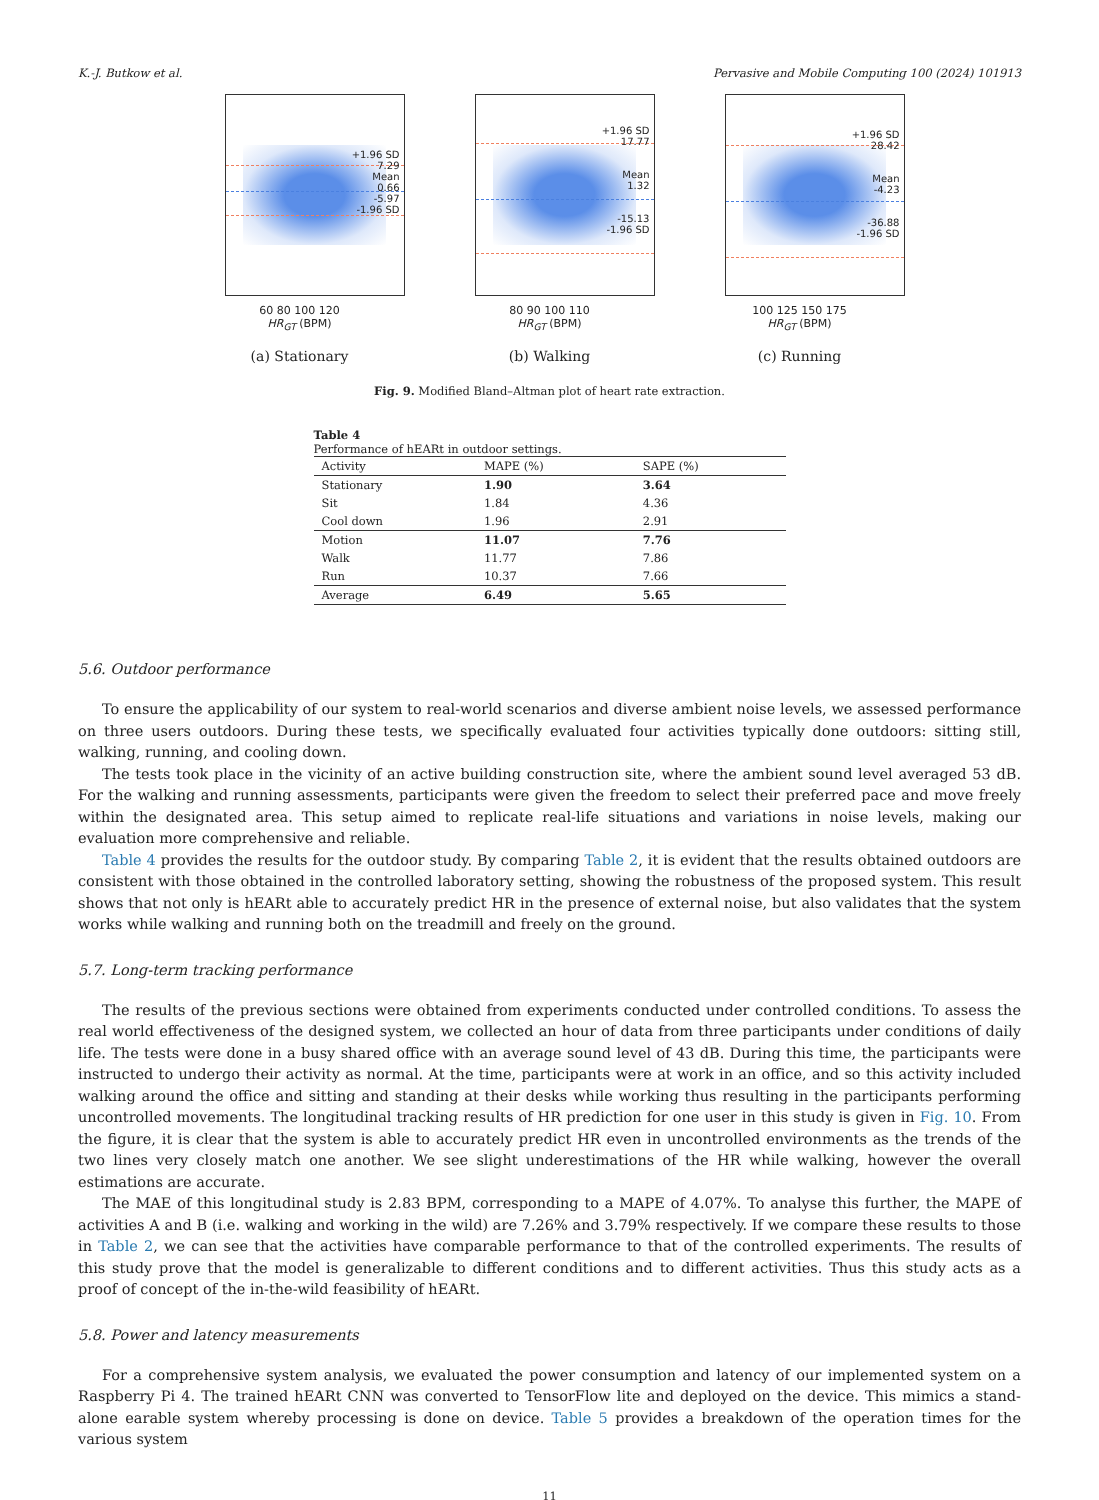K.-J. Butkow et al. Pervasive and Mobile Computing 100 (2024) 101913
+1.96 SD
7.29
Mean
0.66
-5.97
-1.96 SD
60 80 100 120
HR<sub>GT</sub> (BPM)
(a) Stationary
+1.96 SD
17.77
Mean
1.32
-15.13
-1.96 SD
80 90 100 110
HR<sub>GT</sub> (BPM)
(b) Walking
+1.96 SD
28.42
Mean
-4.23
-36.88
-1.96 SD
100 125 150 175
HR<sub>GT</sub> (BPM)
(c) Running
Fig. 9. Modified Bland–Altman plot of heart rate extraction.
Table 4
Performance of hEARt in outdoor settings.
| Activity | MAPE (%) | SAPE (%) |
| --- | --- | --- |
| Stationary | 1.90 | 3.64 |
| Sit | 1.84 | 4.36 |
| Cool down | 1.96 | 2.91 |
| Motion | 11.07 | 7.76 |
| Walk | 11.77 | 7.86 |
| Run | 10.37 | 7.66 |
| Average | 6.49 | 5.65 |
5.6. Outdoor performance
To ensure the applicability of our system to real-world scenarios and diverse ambient noise levels, we assessed performance on three users outdoors. During these tests, we specifically evaluated four activities typically done outdoors: sitting still, walking, running, and cooling down.
The tests took place in the vicinity of an active building construction site, where the ambient sound level averaged 53 dB. For the walking and running assessments, participants were given the freedom to select their preferred pace and move freely within the designated area. This setup aimed to replicate real-life situations and variations in noise levels, making our evaluation more comprehensive and reliable.
Table 4 provides the results for the outdoor study. By comparing Table 2, it is evident that the results obtained outdoors are consistent with those obtained in the controlled laboratory setting, showing the robustness of the proposed system. This result shows that not only is hEARt able to accurately predict HR in the presence of external noise, but also validates that the system works while walking and running both on the treadmill and freely on the ground.
5.7. Long-term tracking performance
The results of the previous sections were obtained from experiments conducted under controlled conditions. To assess the real world effectiveness of the designed system, we collected an hour of data from three participants under conditions of daily life. The tests were done in a busy shared office with an average sound level of 43 dB. During this time, the participants were instructed to undergo their activity as normal. At the time, participants were at work in an office, and so this activity included walking around the office and sitting and standing at their desks while working thus resulting in the participants performing uncontrolled movements. The longitudinal tracking results of HR prediction for one user in this study is given in Fig. 10. From the figure, it is clear that the system is able to accurately predict HR even in uncontrolled environments as the trends of the two lines very closely match one another. We see slight underestimations of the HR while walking, however the overall estimations are accurate.
The MAE of this longitudinal study is 2.83 BPM, corresponding to a MAPE of 4.07%. To analyse this further, the MAPE of activities A and B (i.e. walking and working in the wild) are 7.26% and 3.79% respectively. If we compare these results to those in Table 2, we can see that the activities have comparable performance to that of the controlled experiments. The results of this study prove that the model is generalizable to different conditions and to different activities. Thus this study acts as a proof of concept of the in-the-wild feasibility of hEARt.
5.8. Power and latency measurements
For a comprehensive system analysis, we evaluated the power consumption and latency of our implemented system on a Raspberry Pi 4. The trained hEARt CNN was converted to TensorFlow lite and deployed on the device. This mimics a stand-alone earable system whereby processing is done on device. Table 5 provides a breakdown of the operation times for the various system
11